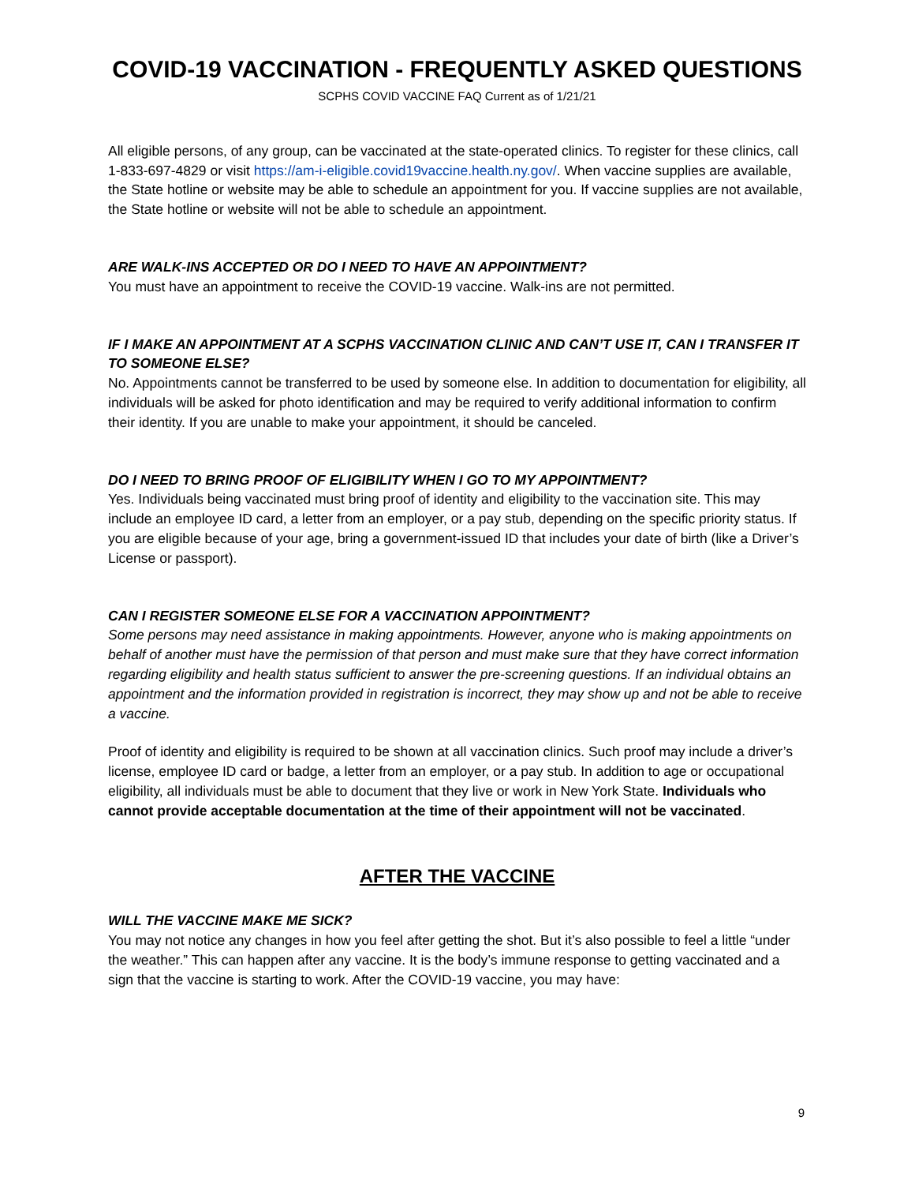COVID-19 VACCINATION - FREQUENTLY ASKED QUESTIONS
SCPHS COVID VACCINE FAQ Current as of 1/21/21
All eligible persons, of any group, can be vaccinated at the state-operated clinics. To register for these clinics, call 1-833-697-4829 or visit https://am-i-eligible.covid19vaccine.health.ny.gov/. When vaccine supplies are available, the State hotline or website may be able to schedule an appointment for you. If vaccine supplies are not available, the State hotline or website will not be able to schedule an appointment.
ARE WALK-INS ACCEPTED OR DO I NEED TO HAVE AN APPOINTMENT?
You must have an appointment to receive the COVID-19 vaccine. Walk-ins are not permitted.
IF I MAKE AN APPOINTMENT AT A SCPHS VACCINATION CLINIC AND CAN’T USE IT, CAN I TRANSFER IT TO SOMEONE ELSE?
No. Appointments cannot be transferred to be used by someone else. In addition to documentation for eligibility, all individuals will be asked for photo identification and may be required to verify additional information to confirm their identity. If you are unable to make your appointment, it should be canceled.
DO I NEED TO BRING PROOF OF ELIGIBILITY WHEN I GO TO MY APPOINTMENT?
Yes. Individuals being vaccinated must bring proof of identity and eligibility to the vaccination site. This may include an employee ID card, a letter from an employer, or a pay stub, depending on the specific priority status. If you are eligible because of your age, bring a government-issued ID that includes your date of birth (like a Driver’s License or passport).
CAN I REGISTER SOMEONE ELSE FOR A VACCINATION APPOINTMENT?
Some persons may need assistance in making appointments. However, anyone who is making appointments on behalf of another must have the permission of that person and must make sure that they have correct information regarding eligibility and health status sufficient to answer the pre-screening questions. If an individual obtains an appointment and the information provided in registration is incorrect, they may show up and not be able to receive a vaccine.
Proof of identity and eligibility is required to be shown at all vaccination clinics. Such proof may include a driver’s license, employee ID card or badge, a letter from an employer, or a pay stub. In addition to age or occupational eligibility, all individuals must be able to document that they live or work in New York State. Individuals who cannot provide acceptable documentation at the time of their appointment will not be vaccinated.
AFTER THE VACCINE
WILL THE VACCINE MAKE ME SICK?
You may not notice any changes in how you feel after getting the shot. But it’s also possible to feel a little “under the weather.” This can happen after any vaccine. It is the body’s immune response to getting vaccinated and a sign that the vaccine is starting to work. After the COVID-19 vaccine, you may have:
9